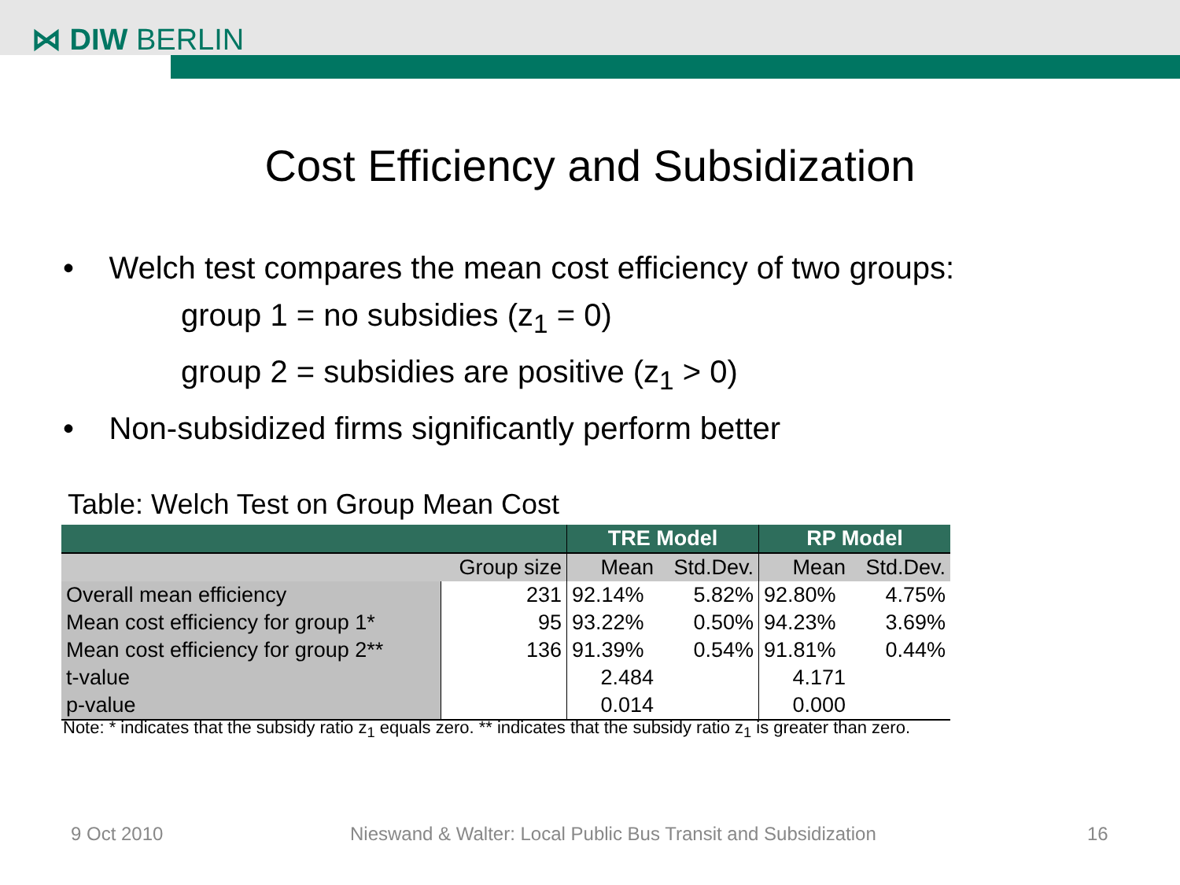⋈ DIW BERLIN
Cost Efficiency and Subsidization
• Welch test compares the mean cost efficiency of two groups:
group 1 = no subsidies (z<sub>1</sub> = 0)
group 2 = subsidies are positive (z<sub>1</sub> > 0)
• Non-subsidized firms significantly perform better
Table: Welch Test on Group Mean Cost
| | | TRE Model | | RP Model | |
| --- | --- | --- | --- | --- | --- |
| | Group size | Mean | Std.Dev. | Mean | Std.Dev. |
| Overall mean efficiency | 231 | 92.14% | 5.82% | 92.80% | 4.75% |
| Mean cost efficiency for group 1* | 95 | 93.22% | 0.50% | 94.23% | 3.69% |
| Mean cost efficiency for group 2** | 136 | 91.39% | 0.54% | 91.81% | 0.44% |
| t-value | | 2.484 | | 4.171 | |
| p-value | | 0.014 | | 0.000 | |
Note: * indicates that the subsidy ratio z<sub>1</sub> equals zero. ** indicates that the subsidy ratio z<sub>1</sub> is greater than zero.
9 Oct 2010
Nieswand & Walter: Local Public Bus Transit and Subsidization
16